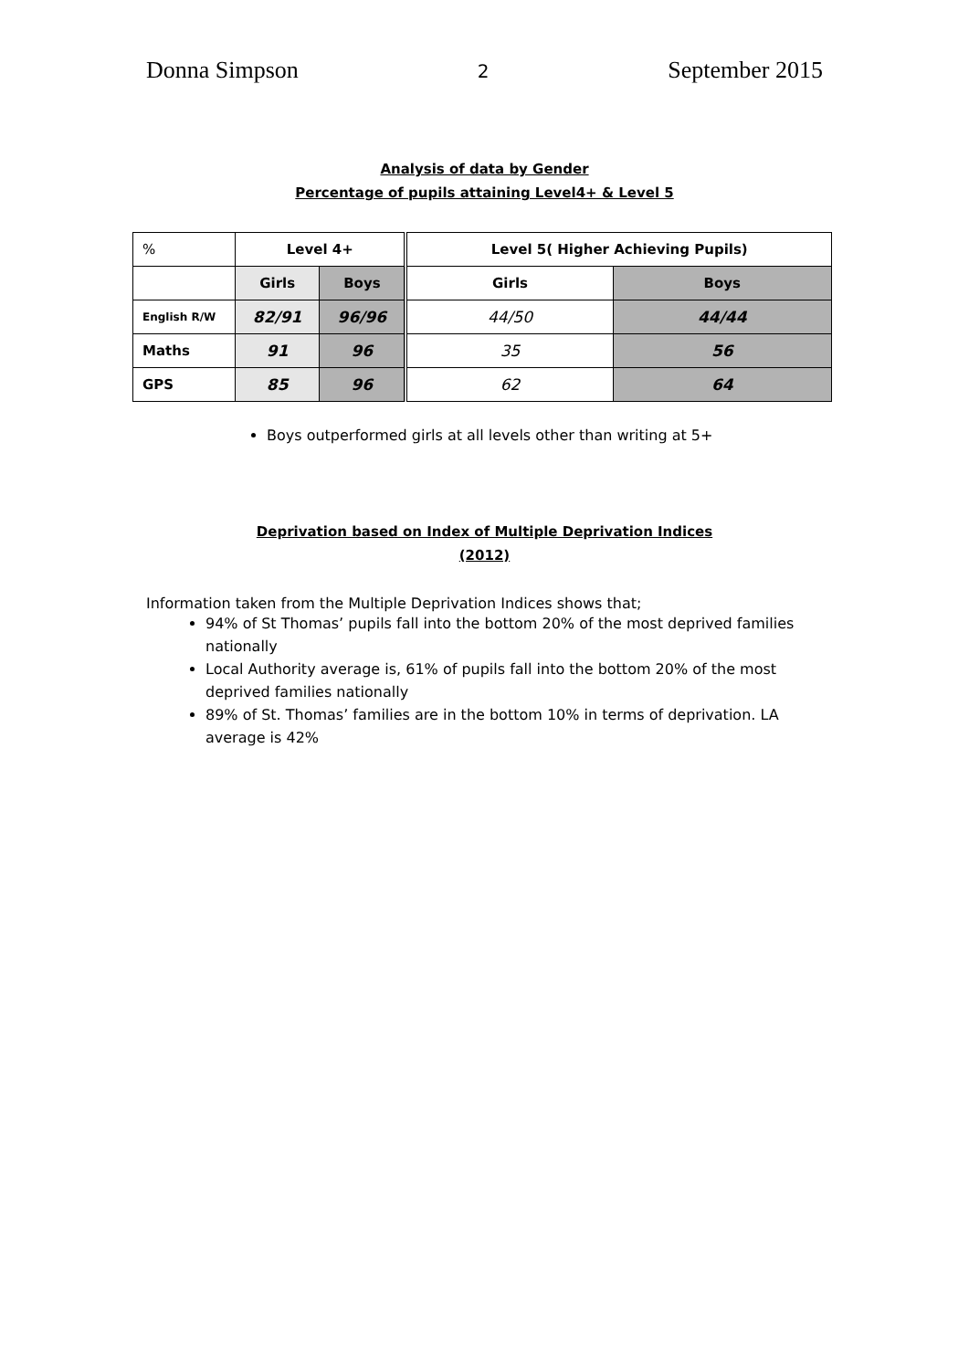Donna Simpson 2 September 2015
Analysis of data by Gender
Percentage of pupils attaining Level4+ & Level 5
| % | Level 4+ | | Level 5( Higher Achieving Pupils) | |
| | Girls | Boys | Girls | Boys |
| English R/W | 82/91 | 96/96 | 44/50 | 44/44 |
| Maths | 91 | 96 | 35 | 56 |
| GPS | 85 | 96 | 62 | 64 |
Boys outperformed girls at all levels other than writing at 5+
Deprivation based on Index of Multiple Deprivation Indices
(2012)
Information taken from the Multiple Deprivation Indices shows that;
94% of St Thomas’ pupils fall into the bottom 20% of the most deprived families nationally
Local Authority average is, 61% of pupils fall into the bottom 20% of the most deprived families nationally
89% of St. Thomas’ families are in the bottom 10% in terms of deprivation. LA average is 42%